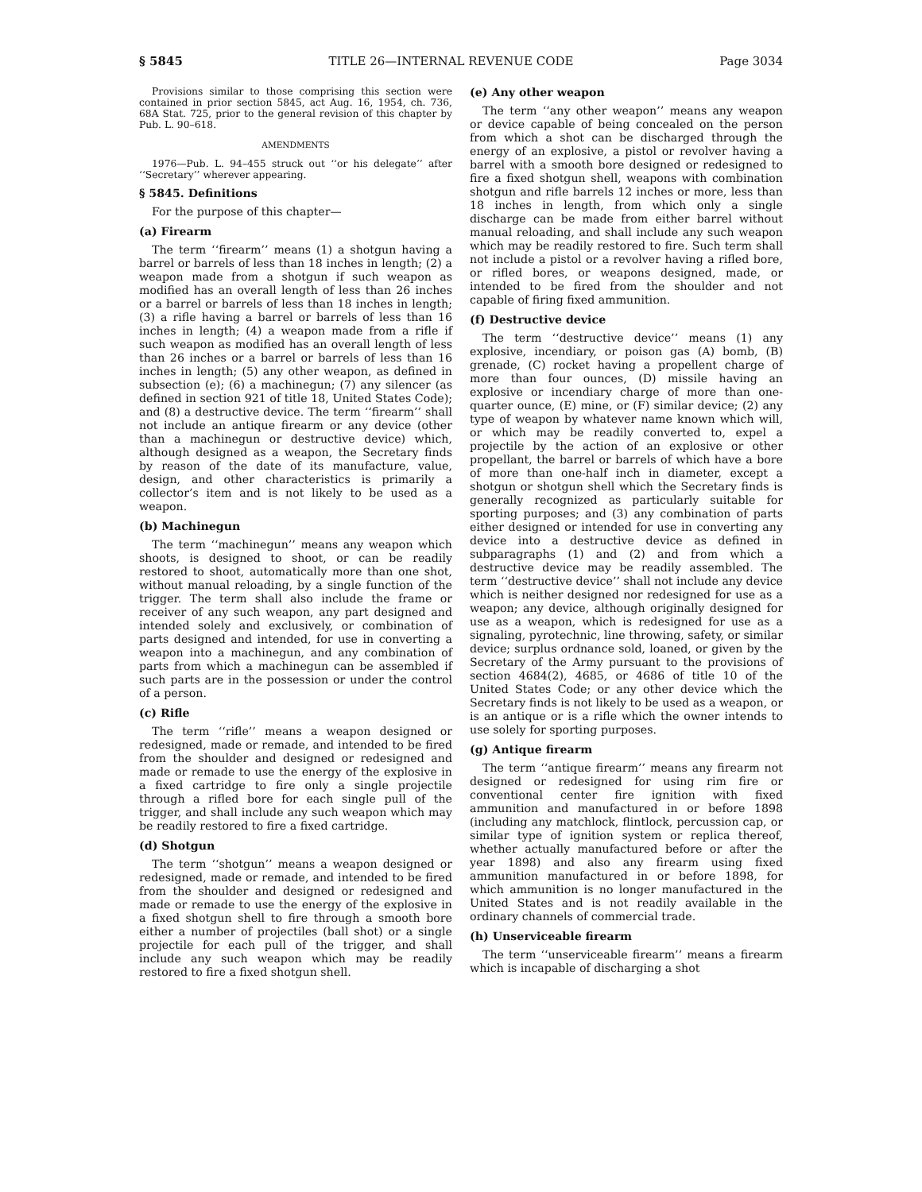§ 5845 TITLE 26—INTERNAL REVENUE CODE Page 3034
Provisions similar to those comprising this section were contained in prior section 5845, act Aug. 16, 1954, ch. 736, 68A Stat. 725, prior to the general revision of this chapter by Pub. L. 90–618.
AMENDMENTS
1976—Pub. L. 94–455 struck out ‘‘or his delegate’’ after ‘‘Secretary’’ wherever appearing.
§ 5845. Definitions
For the purpose of this chapter—
(a) Firearm
The term ‘‘firearm’’ means (1) a shotgun having a barrel or barrels of less than 18 inches in length; (2) a weapon made from a shotgun if such weapon as modified has an overall length of less than 26 inches or a barrel or barrels of less than 18 inches in length; (3) a rifle having a barrel or barrels of less than 16 inches in length; (4) a weapon made from a rifle if such weapon as modified has an overall length of less than 26 inches or a barrel or barrels of less than 16 inches in length; (5) any other weapon, as defined in subsection (e); (6) a machinegun; (7) any silencer (as defined in section 921 of title 18, United States Code); and (8) a destructive device. The term ‘‘firearm’’ shall not include an antique firearm or any device (other than a machinegun or destructive device) which, although designed as a weapon, the Secretary finds by reason of the date of its manufacture, value, design, and other characteristics is primarily a collector’s item and is not likely to be used as a weapon.
(b) Machinegun
The term ‘‘machinegun’’ means any weapon which shoots, is designed to shoot, or can be readily restored to shoot, automatically more than one shot, without manual reloading, by a single function of the trigger. The term shall also include the frame or receiver of any such weapon, any part designed and intended solely and exclusively, or combination of parts designed and intended, for use in converting a weapon into a machinegun, and any combination of parts from which a machinegun can be assembled if such parts are in the possession or under the control of a person.
(c) Rifle
The term ‘‘rifle’’ means a weapon designed or redesigned, made or remade, and intended to be fired from the shoulder and designed or redesigned and made or remade to use the energy of the explosive in a fixed cartridge to fire only a single projectile through a rifled bore for each single pull of the trigger, and shall include any such weapon which may be readily restored to fire a fixed cartridge.
(d) Shotgun
The term ‘‘shotgun’’ means a weapon designed or redesigned, made or remade, and intended to be fired from the shoulder and designed or redesigned and made or remade to use the energy of the explosive in a fixed shotgun shell to fire through a smooth bore either a number of projectiles (ball shot) or a single projectile for each pull of the trigger, and shall include any such weapon which may be readily restored to fire a fixed shotgun shell.
(e) Any other weapon
The term ‘‘any other weapon’’ means any weapon or device capable of being concealed on the person from which a shot can be discharged through the energy of an explosive, a pistol or revolver having a barrel with a smooth bore designed or redesigned to fire a fixed shotgun shell, weapons with combination shotgun and rifle barrels 12 inches or more, less than 18 inches in length, from which only a single discharge can be made from either barrel without manual reloading, and shall include any such weapon which may be readily restored to fire. Such term shall not include a pistol or a revolver having a rifled bore, or rifled bores, or weapons designed, made, or intended to be fired from the shoulder and not capable of firing fixed ammunition.
(f) Destructive device
The term ‘‘destructive device’’ means (1) any explosive, incendiary, or poison gas (A) bomb, (B) grenade, (C) rocket having a propellent charge of more than four ounces, (D) missile having an explosive or incendiary charge of more than one-quarter ounce, (E) mine, or (F) similar device; (2) any type of weapon by whatever name known which will, or which may be readily converted to, expel a projectile by the action of an explosive or other propellant, the barrel or barrels of which have a bore of more than one-half inch in diameter, except a shotgun or shotgun shell which the Secretary finds is generally recognized as particularly suitable for sporting purposes; and (3) any combination of parts either designed or intended for use in converting any device into a destructive device as defined in subparagraphs (1) and (2) and from which a destructive device may be readily assembled. The term ‘‘destructive device’’ shall not include any device which is neither designed nor redesigned for use as a weapon; any device, although originally designed for use as a weapon, which is redesigned for use as a signaling, pyrotechnic, line throwing, safety, or similar device; surplus ordnance sold, loaned, or given by the Secretary of the Army pursuant to the provisions of section 4684(2), 4685, or 4686 of title 10 of the United States Code; or any other device which the Secretary finds is not likely to be used as a weapon, or is an antique or is a rifle which the owner intends to use solely for sporting purposes.
(g) Antique firearm
The term ‘‘antique firearm’’ means any firearm not designed or redesigned for using rim fire or conventional center fire ignition with fixed ammunition and manufactured in or before 1898 (including any matchlock, flintlock, percussion cap, or similar type of ignition system or replica thereof, whether actually manufactured before or after the year 1898) and also any firearm using fixed ammunition manufactured in or before 1898, for which ammunition is no longer manufactured in the United States and is not readily available in the ordinary channels of commercial trade.
(h) Unserviceable firearm
The term ‘‘unserviceable firearm’’ means a firearm which is incapable of discharging a shot